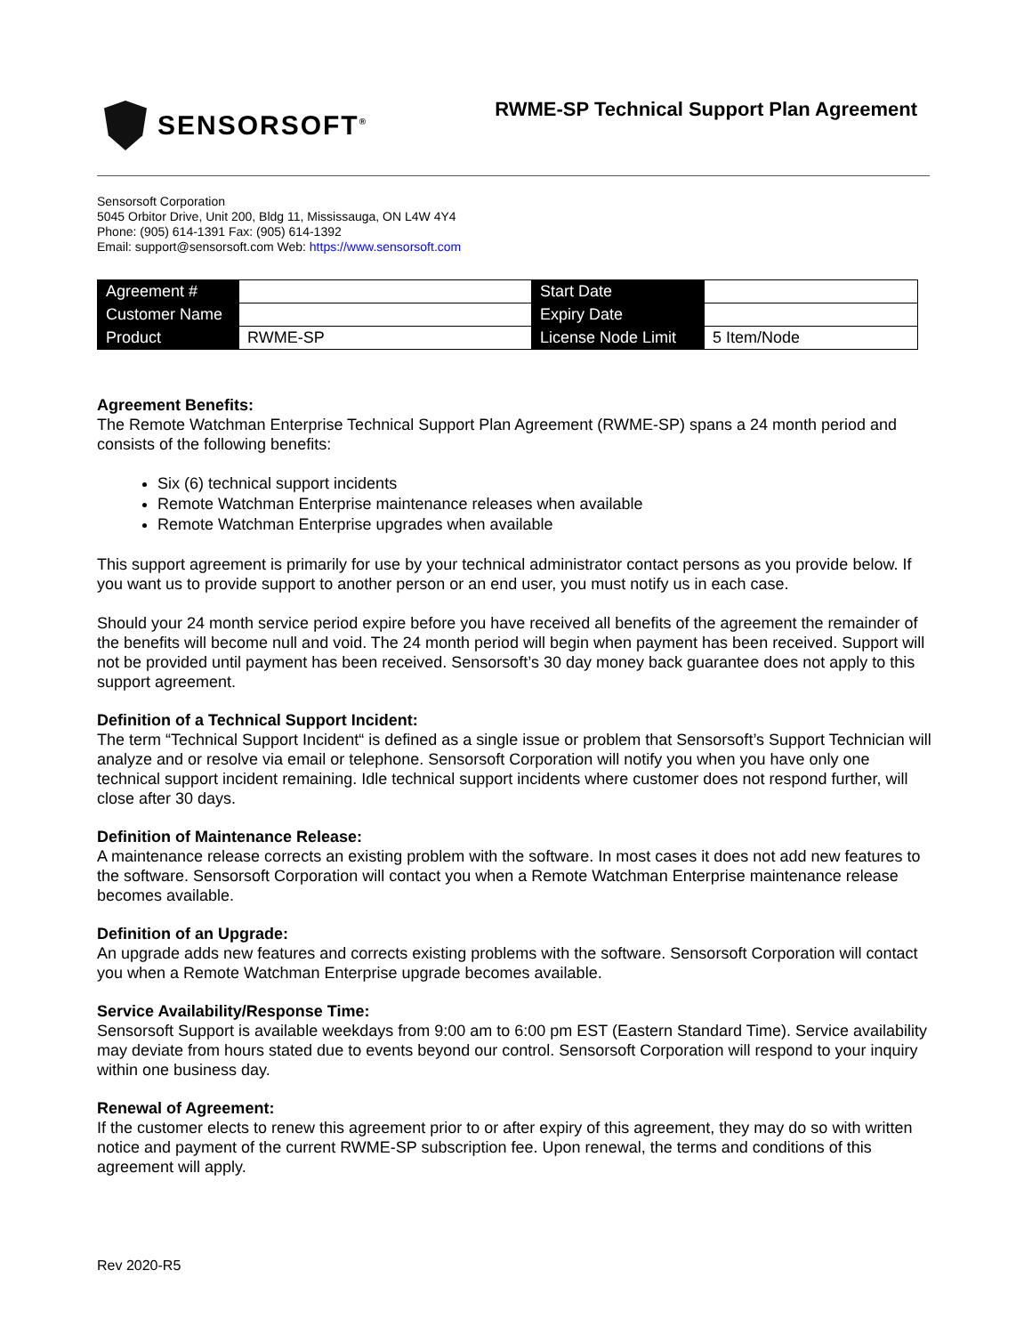SENSORSOFT<sup>®</sup>
RWME-SP Technical Support Plan Agreement
Sensorsoft Corporation
5045 Orbitor Drive, Unit 200, Bldg 11, Mississauga, ON L4W 4Y4
Phone: (905) 614-1391 Fax: (905) 614-1392
Email: support@sensorsoft.com Web: https://www.sensorsoft.com
| Agreement # | | Start Date | |
| Customer Name | | Expiry Date | |
| Product | RWME-SP | License Node Limit | 5 Item/Node |
Agreement Benefits:
The Remote Watchman Enterprise Technical Support Plan Agreement (RWME-SP) spans a 24 month period and consists of the following benefits:
Six (6) technical support incidents
Remote Watchman Enterprise maintenance releases when available
Remote Watchman Enterprise upgrades when available
This support agreement is primarily for use by your technical administrator contact persons as you provide below. If you want us to provide support to another person or an end user, you must notify us in each case.
Should your 24 month service period expire before you have received all benefits of the agreement the remainder of the benefits will become null and void. The 24 month period will begin when payment has been received. Support will not be provided until payment has been received. Sensorsoft’s 30 day money back guarantee does not apply to this support agreement.
Definition of a Technical Support Incident:
The term “Technical Support Incident“ is defined as a single issue or problem that Sensorsoft’s Support Technician will analyze and or resolve via email or telephone. Sensorsoft Corporation will notify you when you have only one technical support incident remaining. Idle technical support incidents where customer does not respond further, will close after 30 days.
Definition of Maintenance Release:
A maintenance release corrects an existing problem with the software. In most cases it does not add new features to the software. Sensorsoft Corporation will contact you when a Remote Watchman Enterprise maintenance release becomes available.
Definition of an Upgrade:
An upgrade adds new features and corrects existing problems with the software. Sensorsoft Corporation will contact you when a Remote Watchman Enterprise upgrade becomes available.
Service Availability/Response Time:
Sensorsoft Support is available weekdays from 9:00 am to 6:00 pm EST (Eastern Standard Time). Service availability may deviate from hours stated due to events beyond our control. Sensorsoft Corporation will respond to your inquiry within one business day.
Renewal of Agreement:
If the customer elects to renew this agreement prior to or after expiry of this agreement, they may do so with written notice and payment of the current RWME-SP subscription fee. Upon renewal, the terms and conditions of this agreement will apply.
Rev 2020-R5